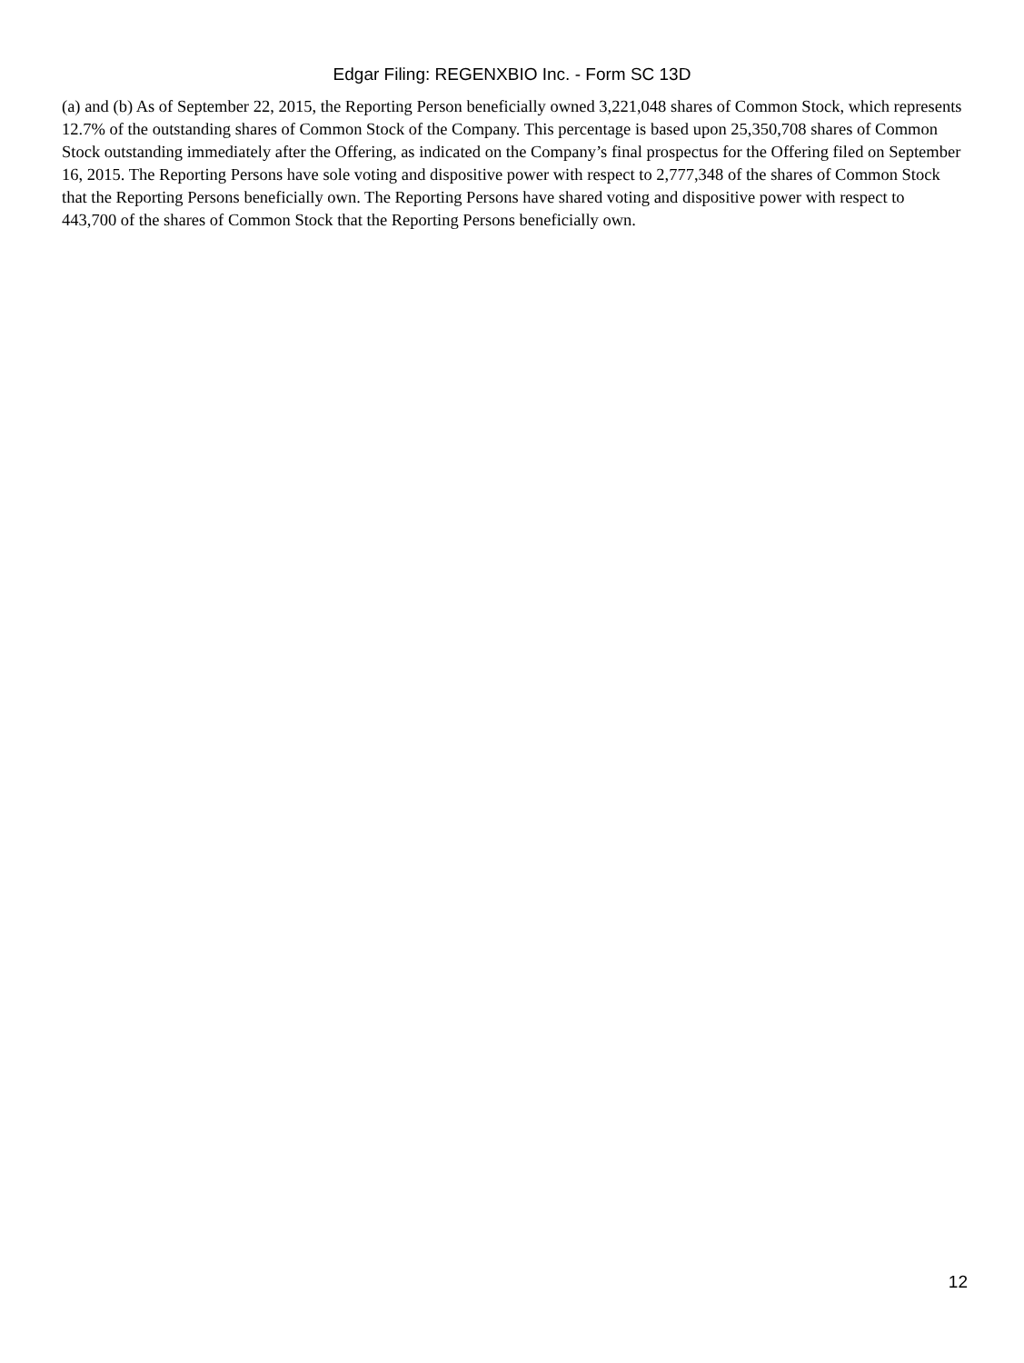Edgar Filing: REGENXBIO Inc. - Form SC 13D
(a) and (b) As of September 22, 2015, the Reporting Person beneficially owned 3,221,048 shares of Common Stock, which represents 12.7% of the outstanding shares of Common Stock of the Company. This percentage is based upon 25,350,708 shares of Common Stock outstanding immediately after the Offering, as indicated on the Company’s final prospectus for the Offering filed on September 16, 2015. The Reporting Persons have sole voting and dispositive power with respect to 2,777,348 of the shares of Common Stock that the Reporting Persons beneficially own. The Reporting Persons have shared voting and dispositive power with respect to 443,700 of the shares of Common Stock that the Reporting Persons beneficially own.
12